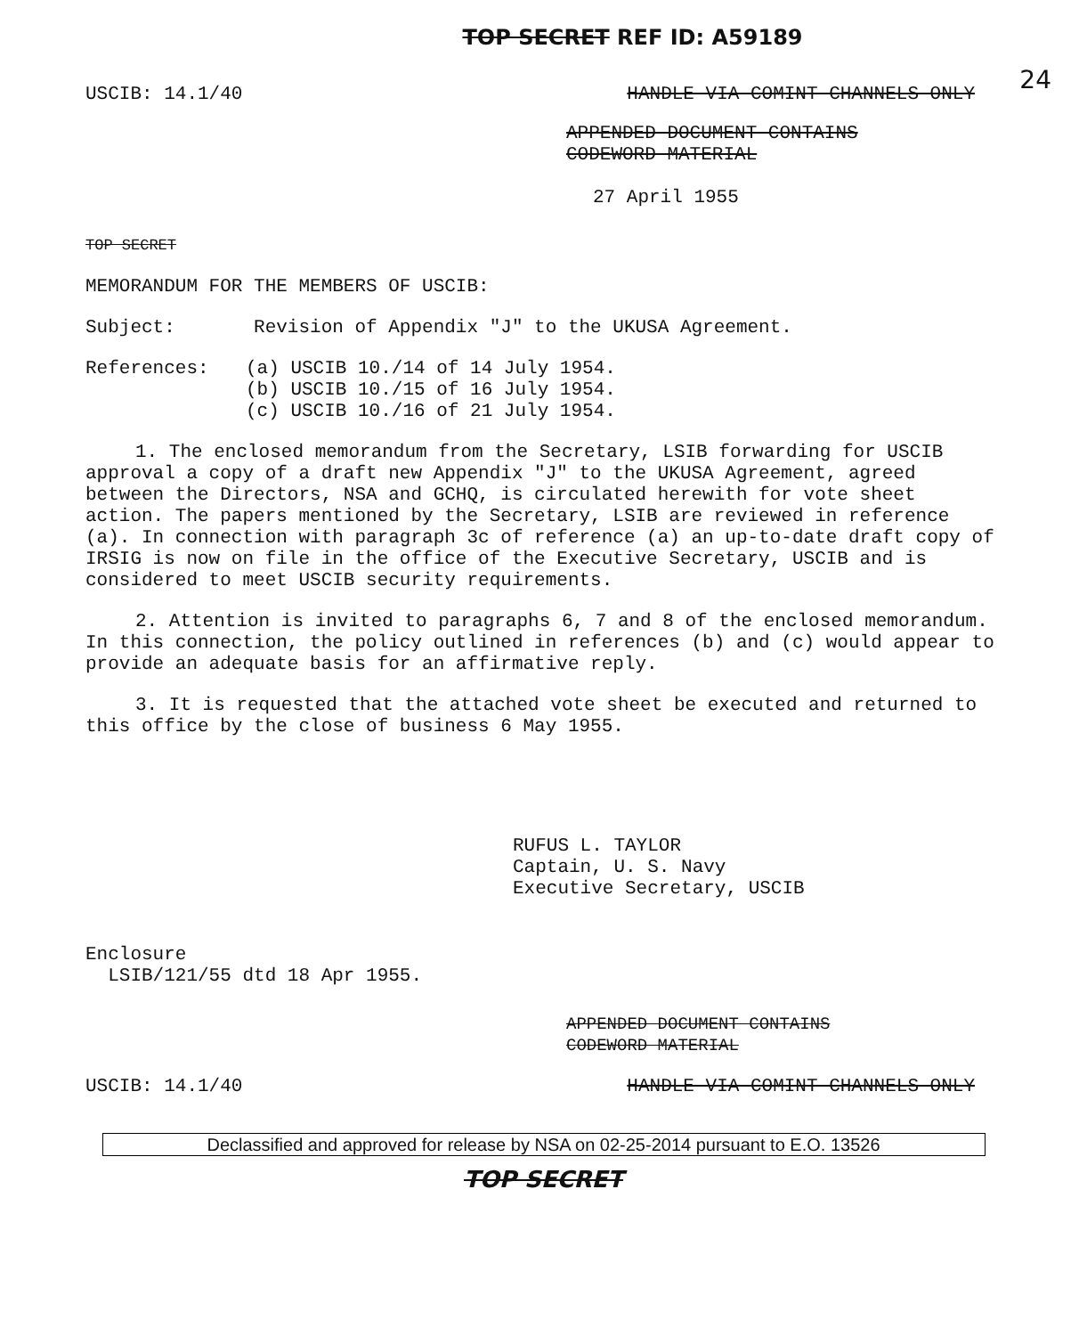24
TOP SECRET REF ID: A59189
USCIB: 14.1/40 HANDLE VIA COMINT CHANNELS ONLY
APPENDED DOCUMENT CONTAINS
CODEWORD MATERIAL
27 April 1955
TOP SECRET
MEMORANDUM FOR THE MEMBERS OF USCIB:
Subject: Revision of Appendix "J" to the UKUSA Agreement.
References: (a) USCIB 10./14 of 14 July 1954.
(b) USCIB 10./15 of 16 July 1954.
(c) USCIB 10./16 of 21 July 1954.
1. The enclosed memorandum from the Secretary, LSIB forwarding for USCIB approval a copy of a draft new Appendix "J" to the UKUSA Agreement, agreed between the Directors, NSA and GCHQ, is circulated herewith for vote sheet action. The papers mentioned by the Secretary, LSIB are reviewed in reference (a). In connection with paragraph 3c of reference (a) an up-to-date draft copy of IRSIG is now on file in the office of the Executive Secretary, USCIB and is considered to meet USCIB security requirements.
2. Attention is invited to paragraphs 6, 7 and 8 of the enclosed memorandum. In this connection, the policy outlined in references (b) and (c) would appear to provide an adequate basis for an affirmative reply.
3. It is requested that the attached vote sheet be executed and returned to this office by the close of business 6 May 1955.
RUFUS L. TAYLOR
Captain, U. S. Navy
Executive Secretary, USCIB
Enclosure
LSIB/121/55 dtd 18 Apr 1955.
APPENDED DOCUMENT CONTAINS
CODEWORD MATERIAL
USCIB: 14.1/40 HANDLE VIA COMINT CHANNELS ONLY
Declassified and approved for release by NSA on 02-25-2014 pursuant to E.O. 13526
TOP SECRET